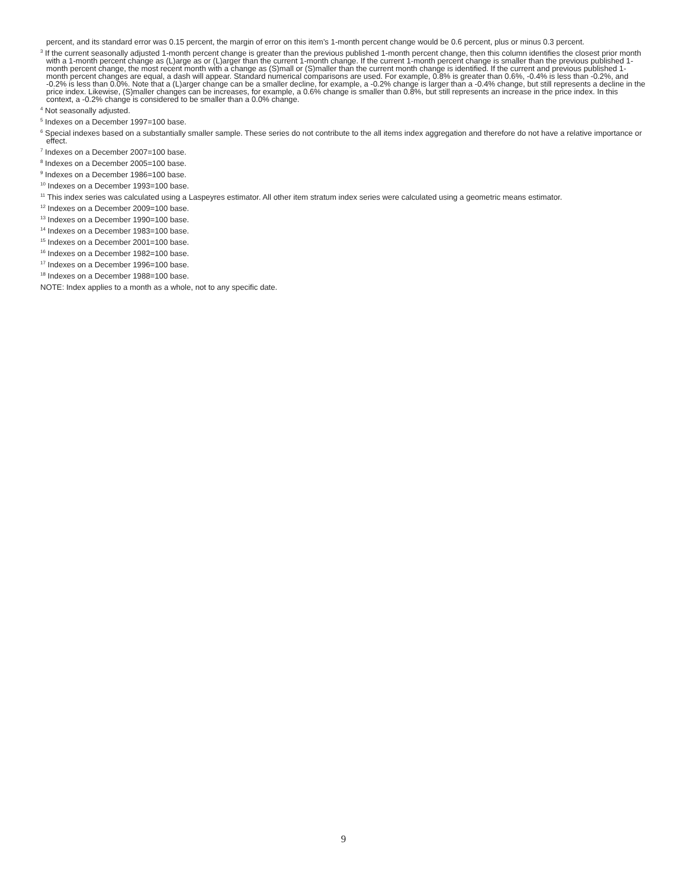percent, and its standard error was 0.15 percent, the margin of error on this item’s 1-month percent change would be 0.6 percent, plus or minus 0.3 percent.
<sup>3</sup> If the current seasonally adjusted 1-month percent change is greater than the previous published 1-month percent change, then this column identifies the closest prior month with a 1-month percent change as (L)arge as or (L)arger than the current 1-month change. If the current 1-month percent change is smaller than the previous published 1-month percent change, the most recent month with a change as (S)mall or (S)maller than the current month change is identified. If the current and previous published 1-month percent changes are equal, a dash will appear. Standard numerical comparisons are used. For example, 0.8% is greater than 0.6%, -0.4% is less than -0.2%, and -0.2% is less than 0.0%. Note that a (L)arger change can be a smaller decline, for example, a -0.2% change is larger than a -0.4% change, but still represents a decline in the price index. Likewise, (S)maller changes can be increases, for example, a 0.6% change is smaller than 0.8%, but still represents an increase in the price index. In this context, a -0.2% change is considered to be smaller than a 0.0% change.
<sup>4</sup> Not seasonally adjusted.
<sup>5</sup> Indexes on a December 1997=100 base.
<sup>6</sup> Special indexes based on a substantially smaller sample. These series do not contribute to the all items index aggregation and therefore do not have a relative importance or effect.
<sup>7</sup> Indexes on a December 2007=100 base.
<sup>8</sup> Indexes on a December 2005=100 base.
<sup>9</sup> Indexes on a December 1986=100 base.
<sup>10</sup> Indexes on a December 1993=100 base.
<sup>11</sup> This index series was calculated using a Laspeyres estimator. All other item stratum index series were calculated using a geometric means estimator.
<sup>12</sup> Indexes on a December 2009=100 base.
<sup>13</sup> Indexes on a December 1990=100 base.
<sup>14</sup> Indexes on a December 1983=100 base.
<sup>15</sup> Indexes on a December 2001=100 base.
<sup>16</sup> Indexes on a December 1982=100 base.
<sup>17</sup> Indexes on a December 1996=100 base.
<sup>18</sup> Indexes on a December 1988=100 base.
NOTE: Index applies to a month as a whole, not to any specific date.
9